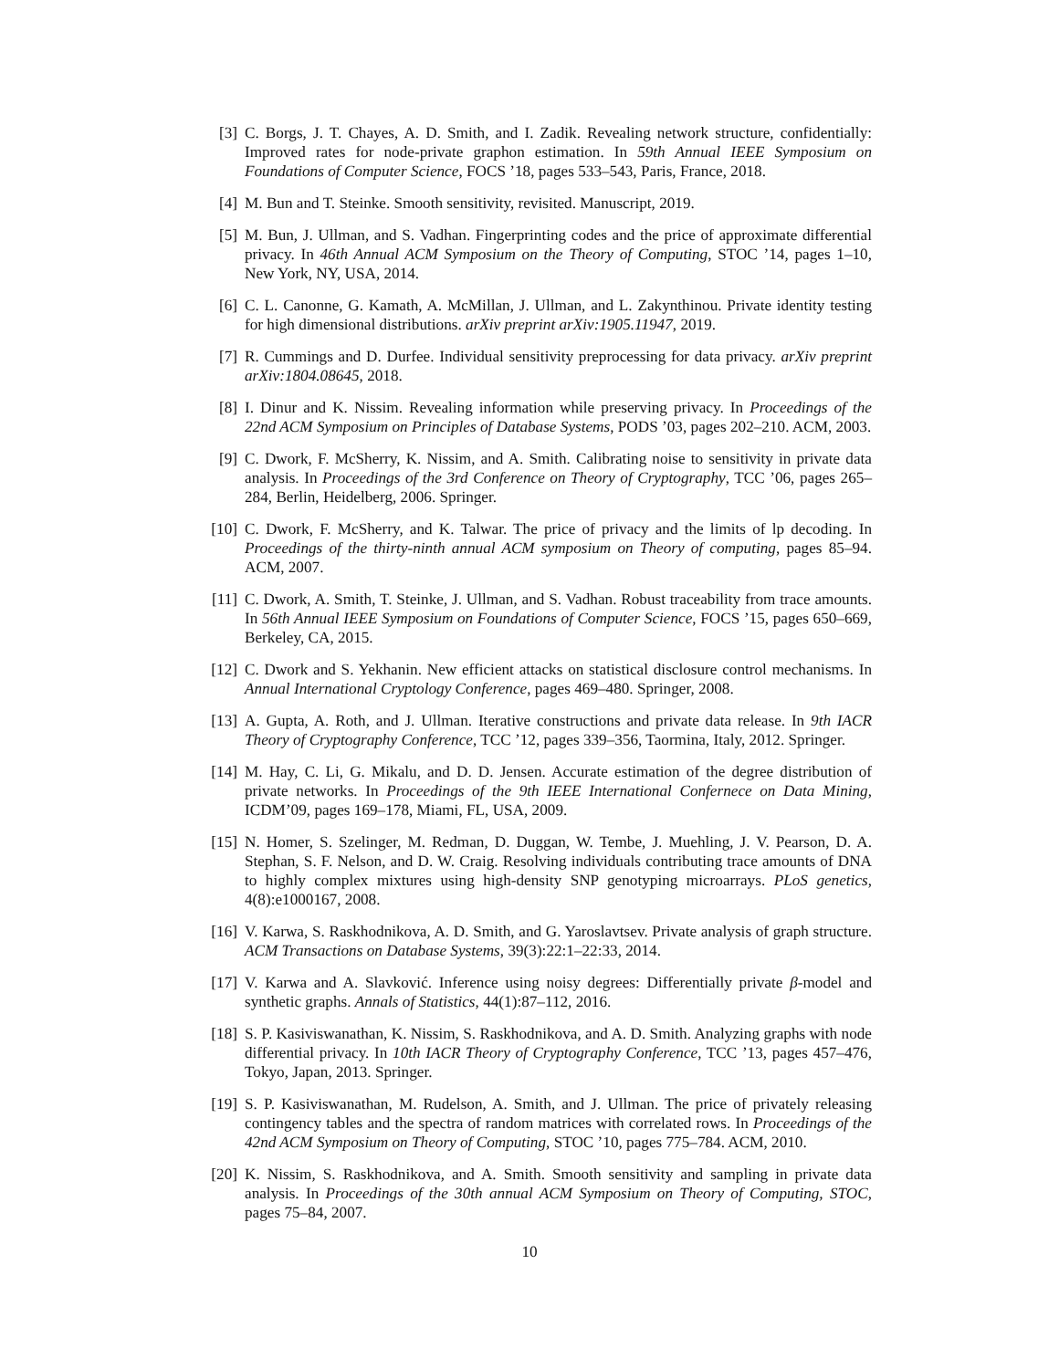[3] C. Borgs, J. T. Chayes, A. D. Smith, and I. Zadik. Revealing network structure, confidentially: Improved rates for node-private graphon estimation. In 59th Annual IEEE Symposium on Foundations of Computer Science, FOCS ’18, pages 533–543, Paris, France, 2018.
[4] M. Bun and T. Steinke. Smooth sensitivity, revisited. Manuscript, 2019.
[5] M. Bun, J. Ullman, and S. Vadhan. Fingerprinting codes and the price of approximate differential privacy. In 46th Annual ACM Symposium on the Theory of Computing, STOC ’14, pages 1–10, New York, NY, USA, 2014.
[6] C. L. Canonne, G. Kamath, A. McMillan, J. Ullman, and L. Zakynthinou. Private identity testing for high dimensional distributions. arXiv preprint arXiv:1905.11947, 2019.
[7] R. Cummings and D. Durfee. Individual sensitivity preprocessing for data privacy. arXiv preprint arXiv:1804.08645, 2018.
[8] I. Dinur and K. Nissim. Revealing information while preserving privacy. In Proceedings of the 22nd ACM Symposium on Principles of Database Systems, PODS ’03, pages 202–210. ACM, 2003.
[9] C. Dwork, F. McSherry, K. Nissim, and A. Smith. Calibrating noise to sensitivity in private data analysis. In Proceedings of the 3rd Conference on Theory of Cryptography, TCC ’06, pages 265–284, Berlin, Heidelberg, 2006. Springer.
[10] C. Dwork, F. McSherry, and K. Talwar. The price of privacy and the limits of lp decoding. In Proceedings of the thirty-ninth annual ACM symposium on Theory of computing, pages 85–94. ACM, 2007.
[11] C. Dwork, A. Smith, T. Steinke, J. Ullman, and S. Vadhan. Robust traceability from trace amounts. In 56th Annual IEEE Symposium on Foundations of Computer Science, FOCS ’15, pages 650–669, Berkeley, CA, 2015.
[12] C. Dwork and S. Yekhanin. New efficient attacks on statistical disclosure control mechanisms. In Annual International Cryptology Conference, pages 469–480. Springer, 2008.
[13] A. Gupta, A. Roth, and J. Ullman. Iterative constructions and private data release. In 9th IACR Theory of Cryptography Conference, TCC ’12, pages 339–356, Taormina, Italy, 2012. Springer.
[14] M. Hay, C. Li, G. Mikalu, and D. D. Jensen. Accurate estimation of the degree distribution of private networks. In Proceedings of the 9th IEEE International Confernece on Data Mining, ICDM’09, pages 169–178, Miami, FL, USA, 2009.
[15] N. Homer, S. Szelinger, M. Redman, D. Duggan, W. Tembe, J. Muehling, J. V. Pearson, D. A. Stephan, S. F. Nelson, and D. W. Craig. Resolving individuals contributing trace amounts of DNA to highly complex mixtures using high-density SNP genotyping microarrays. PLoS genetics, 4(8):e1000167, 2008.
[16] V. Karwa, S. Raskhodnikova, A. D. Smith, and G. Yaroslavtsev. Private analysis of graph structure. ACM Transactions on Database Systems, 39(3):22:1–22:33, 2014.
[17] V. Karwa and A. Slavković. Inference using noisy degrees: Differentially private β-model and synthetic graphs. Annals of Statistics, 44(1):87–112, 2016.
[18] S. P. Kasiviswanathan, K. Nissim, S. Raskhodnikova, and A. D. Smith. Analyzing graphs with node differential privacy. In 10th IACR Theory of Cryptography Conference, TCC ’13, pages 457–476, Tokyo, Japan, 2013. Springer.
[19] S. P. Kasiviswanathan, M. Rudelson, A. Smith, and J. Ullman. The price of privately releasing contingency tables and the spectra of random matrices with correlated rows. In Proceedings of the 42nd ACM Symposium on Theory of Computing, STOC ’10, pages 775–784. ACM, 2010.
[20] K. Nissim, S. Raskhodnikova, and A. Smith. Smooth sensitivity and sampling in private data analysis. In Proceedings of the 30th annual ACM Symposium on Theory of Computing, STOC, pages 75–84, 2007.
10